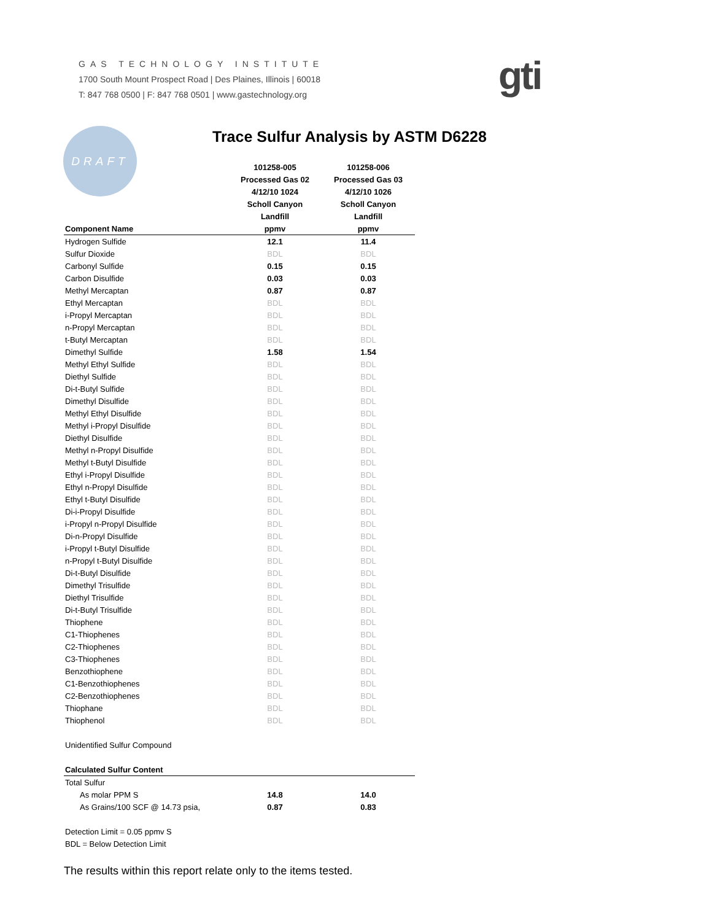GAS TECHNOLOGY INSTITUTE
1700 South Mount Prospect Road | Des Plaines, Illinois | 60018
T: 847 768 0500 | F: 847 768 0501 | www.gastechnology.org
gti
DRAFT
Trace Sulfur Analysis by ASTM D6228
| | 101258-005 | 101258-006 |
| --- | --- | --- |
| | Processed Gas 02 | Processed Gas 03 |
| | 4/12/10 1024 | 4/12/10 1026 |
| | Scholl Canyon | Scholl Canyon |
| | Landfill | Landfill |
| Component Name | ppmv | ppmv |
| Hydrogen Sulfide | 12.1 | 11.4 |
| Sulfur Dioxide | BDL | BDL |
| Carbonyl Sulfide | 0.15 | 0.15 |
| Carbon Disulfide | 0.03 | 0.03 |
| Methyl Mercaptan | 0.87 | 0.87 |
| Ethyl Mercaptan | BDL | BDL |
| i-Propyl Mercaptan | BDL | BDL |
| n-Propyl Mercaptan | BDL | BDL |
| t-Butyl Mercaptan | BDL | BDL |
| Dimethyl Sulfide | 1.58 | 1.54 |
| Methyl Ethyl Sulfide | BDL | BDL |
| Diethyl Sulfide | BDL | BDL |
| Di-t-Butyl Sulfide | BDL | BDL |
| Dimethyl Disulfide | BDL | BDL |
| Methyl Ethyl Disulfide | BDL | BDL |
| Methyl i-Propyl Disulfide | BDL | BDL |
| Diethyl Disulfide | BDL | BDL |
| Methyl n-Propyl Disulfide | BDL | BDL |
| Methyl t-Butyl Disulfide | BDL | BDL |
| Ethyl i-Propyl Disulfide | BDL | BDL |
| Ethyl n-Propyl Disulfide | BDL | BDL |
| Ethyl t-Butyl Disulfide | BDL | BDL |
| Di-i-Propyl Disulfide | BDL | BDL |
| i-Propyl n-Propyl Disulfide | BDL | BDL |
| Di-n-Propyl Disulfide | BDL | BDL |
| i-Propyl t-Butyl Disulfide | BDL | BDL |
| n-Propyl t-Butyl Disulfide | BDL | BDL |
| Di-t-Butyl Disulfide | BDL | BDL |
| Dimethyl Trisulfide | BDL | BDL |
| Diethyl Trisulfide | BDL | BDL |
| Di-t-Butyl Trisulfide | BDL | BDL |
| Thiophene | BDL | BDL |
| C1-Thiophenes | BDL | BDL |
| C2-Thiophenes | BDL | BDL |
| C3-Thiophenes | BDL | BDL |
| Benzothiophene | BDL | BDL |
| C1-Benzothiophenes | BDL | BDL |
| C2-Benzothiophenes | BDL | BDL |
| Thiophane | BDL | BDL |
| Thiophenol | BDL | BDL |
| Unidentified Sulfur Compound | | |
| Calculated Sulfur Content | | |
| Total Sulfur | | |
| As molar PPM S | 14.8 | 14.0 |
| As Grains/100 SCF @ 14.73 psia, | 0.87 | 0.83 |
| Detection Limit = 0.05 ppmv S | | |
| BDL = Below Detection Limit | | |
The results within this report relate only to the items tested.